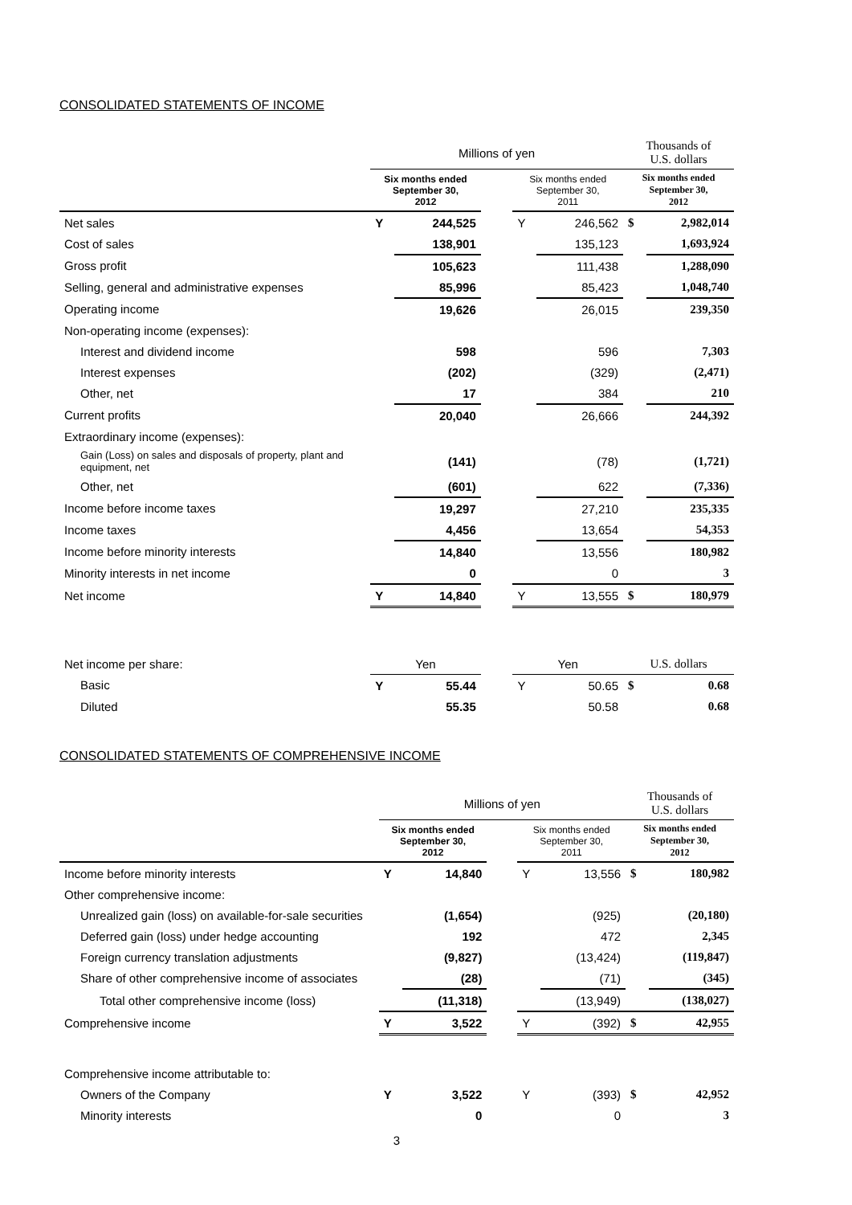CONSOLIDATED STATEMENTS OF INCOME
| | Millions of yen | | | | | Thousands of U.S. dollars | |
| --- | --- | --- | --- | --- | --- | --- | --- |
| | Six months ended September 30, 2012 | | | Six months ended September 30, 2011 | | Six months ended September 30, 2012 | |
| Net sales | Y | 244,525 | | Y | 246,562 | $ | 2,982,014 |
| Cost of sales | | 138,901 | | | 135,123 | | 1,693,924 |
| Gross profit | | 105,623 | | | 111,438 | | 1,288,090 |
| Selling, general and administrative expenses | | 85,996 | | | 85,423 | | 1,048,740 |
| Operating income | | 19,626 | | | 26,015 | | 239,350 |
| Non-operating income (expenses): | | | | | | | |
| Interest and dividend income | | 598 | | | 596 | | 7,303 |
| Interest expenses | | (202) | | | (329) | | (2,471) |
| Other, net | | 17 | | | 384 | | 210 |
| Current profits | | 20,040 | | | 26,666 | | 244,392 |
| Extraordinary income (expenses): | | | | | | | |
| Gain (Loss) on sales and disposals of property, plant and equipment, net | | (141) | | | (78) | | (1,721) |
| Other, net | | (601) | | | 622 | | (7,336) |
| Income before income taxes | | 19,297 | | | 27,210 | | 235,335 |
| Income taxes | | 4,456 | | | 13,654 | | 54,353 |
| Income before minority interests | | 14,840 | | | 13,556 | | 180,982 |
| Minority interests in net income | | 0 | | | 0 | | 3 |
| Net income | Y | 14,840 | | Y | 13,555 | $ | 180,979 |
| Net income per share: | Yen | | | Yen | | U.S. dollars | |
| Basic | Y | 55.44 | | Y | 50.65 | $ | 0.68 |
| Diluted | | 55.35 | | | 50.58 | | 0.68 |
CONSOLIDATED STATEMENTS OF COMPREHENSIVE INCOME
| | Millions of yen | | | | | Thousands of U.S. dollars | |
| --- | --- | --- | --- | --- | --- | --- | --- |
| | Six months ended September 30, 2012 | | | Six months ended September 30, 2011 | | Six months ended September 30, 2012 | |
| Income before minority interests | Y | 14,840 | | Y | 13,556 | $ | 180,982 |
| Other comprehensive income: | | | | | | | |
| Unrealized gain (loss) on available-for-sale securities | | (1,654) | | | (925) | | (20,180) |
| Deferred gain (loss) under hedge accounting | | 192 | | | 472 | | 2,345 |
| Foreign currency translation adjustments | | (9,827) | | | (13,424) | | (119,847) |
| Share of other comprehensive income of associates | | (28) | | | (71) | | (345) |
| Total other comprehensive income (loss) | | (11,318) | | | (13,949) | | (138,027) |
| Comprehensive income | Y | 3,522 | | Y | (392) | $ | 42,955 |
| Comprehensive income attributable to: | | | | | | | |
| Owners of the Company | Y | 3,522 | | Y | (393) | $ | 42,952 |
| Minority interests | | 0 | | | 0 | | 3 |
3